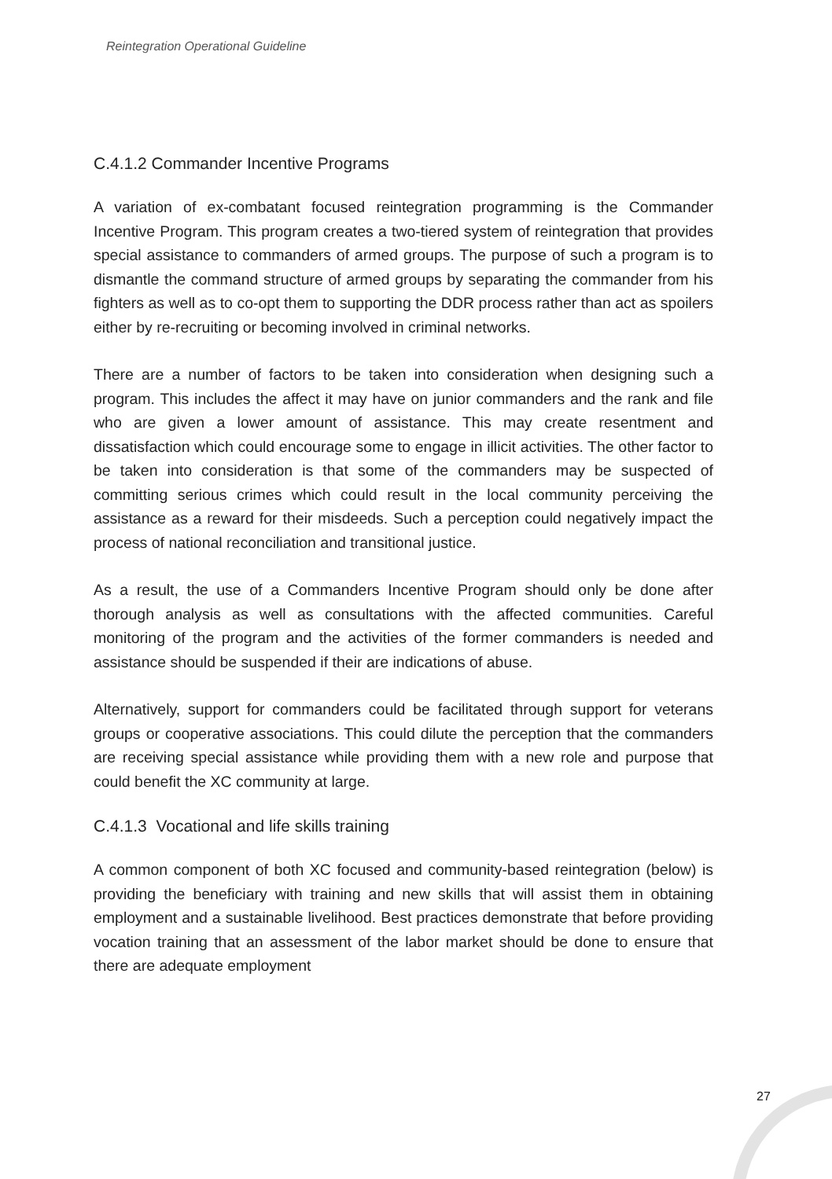Reintegration Operational Guideline
C.4.1.2 Commander Incentive Programs
A variation of ex-combatant focused reintegration programming is the Commander Incentive Program. This program creates a two-tiered system of reintegration that provides special assistance to commanders of armed groups. The purpose of such a program is to dismantle the command structure of armed groups by separating the commander from his fighters as well as to co-opt them to supporting the DDR process rather than act as spoilers either by re-recruiting or becoming involved in criminal networks.
There are a number of factors to be taken into consideration when designing such a program. This includes the affect it may have on junior commanders and the rank and file who are given a lower amount of assistance. This may create resentment and dissatisfaction which could encourage some to engage in illicit activities. The other factor to be taken into consideration is that some of the commanders may be suspected of committing serious crimes which could result in the local community perceiving the assistance as a reward for their misdeeds. Such a perception could negatively impact the process of national reconciliation and transitional justice.
As a result, the use of a Commanders Incentive Program should only be done after thorough analysis as well as consultations with the affected communities. Careful monitoring of the program and the activities of the former commanders is needed and assistance should be suspended if their are indications of abuse.
Alternatively, support for commanders could be facilitated through support for veterans groups or cooperative associations. This could dilute the perception that the commanders are receiving special assistance while providing them with a new role and purpose that could benefit the XC community at large.
C.4.1.3 Vocational and life skills training
A common component of both XC focused and community-based reintegration (below) is providing the beneficiary with training and new skills that will assist them in obtaining employment and a sustainable livelihood. Best practices demonstrate that before providing vocation training that an assessment of the labor market should be done to ensure that there are adequate employment
27